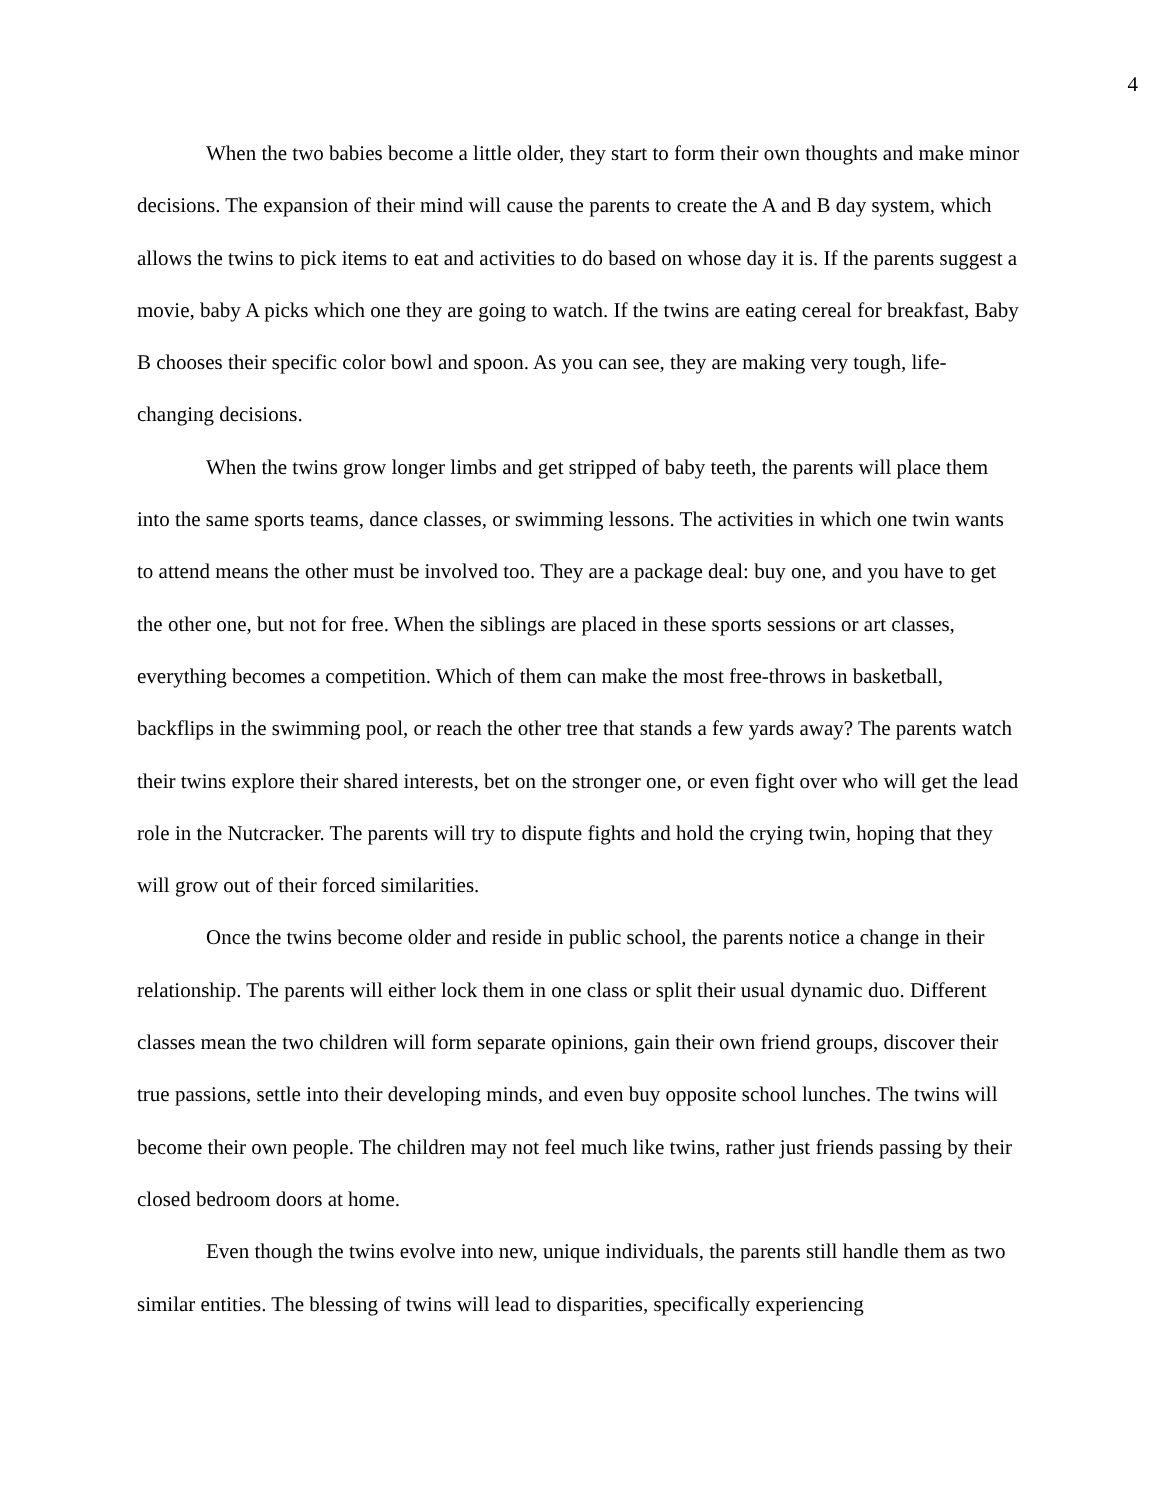4
When the two babies become a little older, they start to form their own thoughts and make minor decisions. The expansion of their mind will cause the parents to create the A and B day system, which allows the twins to pick items to eat and activities to do based on whose day it is. If the parents suggest a movie, baby A picks which one they are going to watch. If the twins are eating cereal for breakfast, Baby B chooses their specific color bowl and spoon. As you can see, they are making very tough, life-changing decisions.
When the twins grow longer limbs and get stripped of baby teeth, the parents will place them into the same sports teams, dance classes, or swimming lessons. The activities in which one twin wants to attend means the other must be involved too. They are a package deal: buy one, and you have to get the other one, but not for free. When the siblings are placed in these sports sessions or art classes, everything becomes a competition. Which of them can make the most free-throws in basketball, backflips in the swimming pool, or reach the other tree that stands a few yards away? The parents watch their twins explore their shared interests, bet on the stronger one, or even fight over who will get the lead role in the Nutcracker. The parents will try to dispute fights and hold the crying twin, hoping that they will grow out of their forced similarities.
Once the twins become older and reside in public school, the parents notice a change in their relationship. The parents will either lock them in one class or split their usual dynamic duo. Different classes mean the two children will form separate opinions, gain their own friend groups, discover their true passions, settle into their developing minds, and even buy opposite school lunches. The twins will become their own people. The children may not feel much like twins, rather just friends passing by their closed bedroom doors at home.
Even though the twins evolve into new, unique individuals, the parents still handle them as two similar entities. The blessing of twins will lead to disparities, specifically experiencing